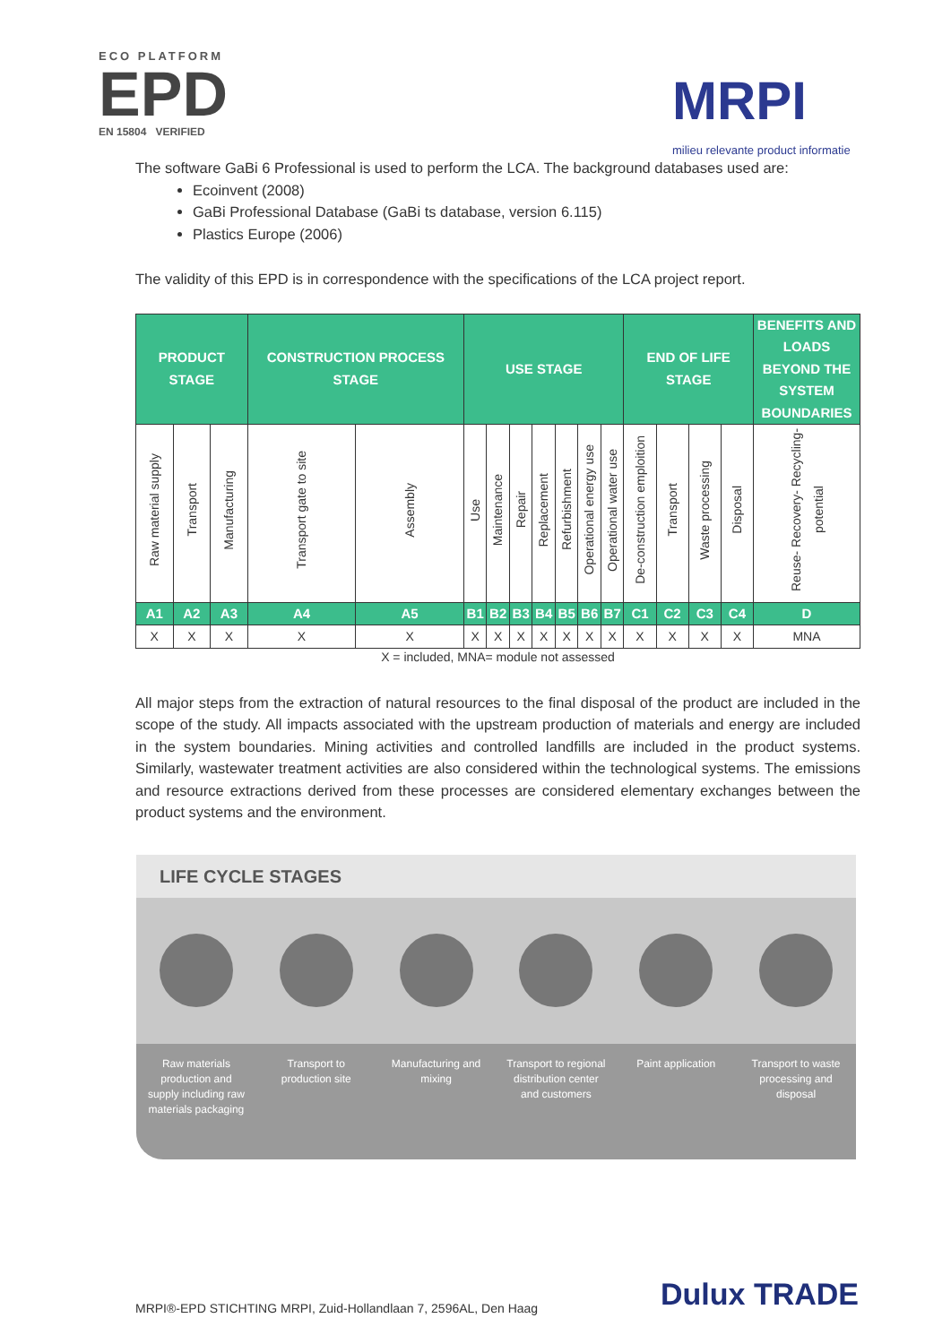ECO PLATFORM
EPD
EN 15804 VERIFIED
MRPI
milieu relevante product informatie
The software GaBi 6 Professional is used to perform the LCA. The background databases used are:
Ecoinvent (2008)
GaBi Professional Database (GaBi ts database, version 6.115)
Plastics Europe (2006)
The validity of this EPD is in correspondence with the specifications of the LCA project report.
| PRODUCT STAGE | | | CONSTRUCTION PROCESS STAGE | | USE STAGE | | | | | | | END OF LIFE STAGE | | | | BENEFITS AND LOADS BEYOND THE SYSTEM BOUNDARIES |
| --- | --- | --- | --- | --- | --- | --- | --- | --- | --- | --- | --- | --- | --- | --- | --- | --- |
| Raw material supply | Transport | Manufacturing | Transport gate to site | Assembly | Use | Maintenance | Repair | Replacement | Refurbishment | Operational energy use | Operational water use | De-construction emploition | Transport | Waste processing | Disposal | Reuse- Recovery- Recycling- potential |
| A1 | A2 | A3 | A4 | A5 | B1 | B2 | B3 | B4 | B5 | B6 | B7 | C1 | C2 | C3 | C4 | D |
| X | X | X | X | X | X | X | X | X | X | X | X | X | X | X | X | MNA |
X = included, MNA= module not assessed
All major steps from the extraction of natural resources to the final disposal of the product are included in the scope of the study. All impacts associated with the upstream production of materials and energy are included in the system boundaries. Mining activities and controlled landfills are included in the product systems. Similarly, wastewater treatment activities are also considered within the technological systems. The emissions and resource extractions derived from these processes are considered elementary exchanges between the product systems and the environment.
LIFE CYCLE STAGES
Raw materials production and supply including raw materials packaging
Transport to production site Manufacturing and mixing Transport to regional distribution center and customers
Paint application Transport to waste processing and disposal
MRPI®-EPD STICHTING MRPI, Zuid-Hollandlaan 7, 2596AL, Den Haag
Dulux TRADE